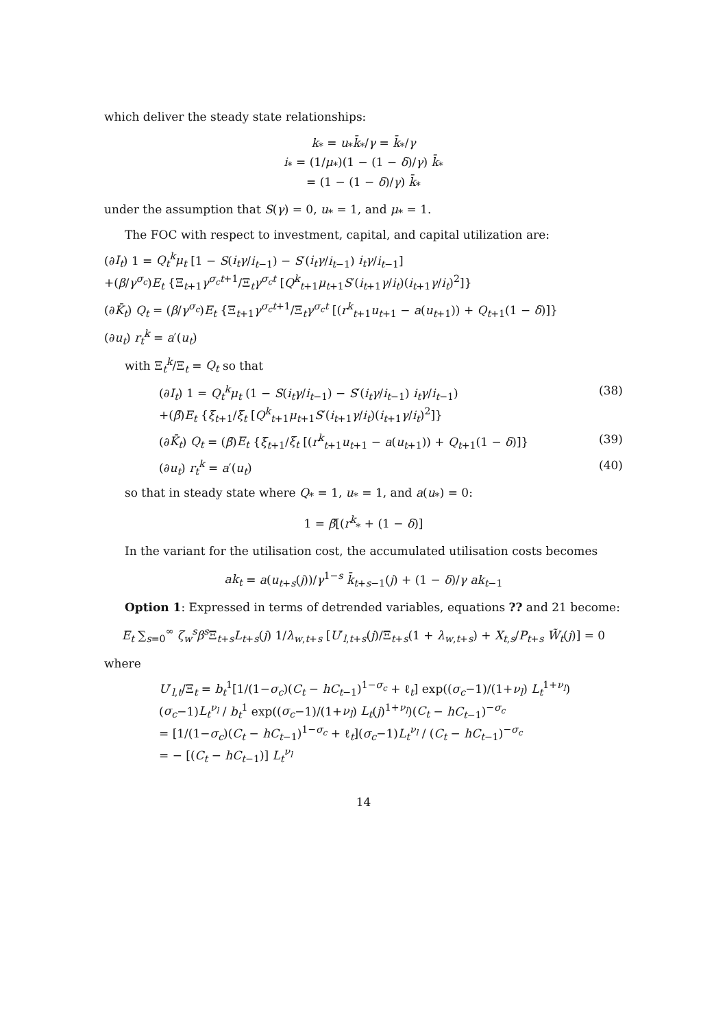which deliver the steady state relationships:
k<sub>*</sub> = u<sub>*</sub>k̄<sub>*</sub>/γ = k̄<sub>*</sub>/γ
i<sub>*</sub> = (1/μ<sub>*</sub>)(1 − (1 − δ)/γ) k̄<sub>*</sub>
= (1 − (1 − δ)/γ) k̄<sub>*</sub>
under the assumption that S(γ) = 0, u<sub>*</sub> = 1, and μ<sub>*</sub> = 1.
The FOC with respect to investment, capital, and capital utilization are:
(∂I<sub>t</sub>) 1 = Q<sub>t</sub><sup>k</sup>μ<sub>t</sub> [1 − S(i<sub>t</sub>γ/i<sub>t−1</sub>) − S′(i<sub>t</sub>γ/i<sub>t−1</sub>) i<sub>t</sub>γ/i<sub>t−1</sub>]
+(β/γ<sup>σ<sub>c</sub></sup>)E<sub>t</sub> {Ξ<sub>t+1</sub>γ<sup>σ<sub>c</sub>t+1</sup>/Ξ<sub>t</sub>γ<sup>σ<sub>c</sub>t</sup> [Q<sup>k</sup><sub>t+1</sub>μ<sub>t+1</sub>S′(i<sub>t+1</sub>γ/i<sub>t</sub>)(i<sub>t+1</sub>γ/i<sub>t</sub>)<sup>2</sup>]}
(∂K̄<sub>t</sub>) Q<sub>t</sub> = (β/γ<sup>σ<sub>c</sub></sup>)E<sub>t</sub> {Ξ<sub>t+1</sub>γ<sup>σ<sub>c</sub>t+1</sup>/Ξ<sub>t</sub>γ<sup>σ<sub>c</sub>t</sup> [(r<sup>k</sup><sub>t+1</sub>u<sub>t+1</sub> − a(u<sub>t+1</sub>)) + Q<sub>t+1</sub>(1 − δ)]}
(∂u<sub>t</sub>) r<sub>t</sub><sup>k</sup> = a′(u<sub>t</sub>)
with Ξ<sub>t</sub><sup>k</sup>/Ξ<sub>t</sub> = Q<sub>t</sub> so that
(∂I<sub>t</sub>) 1 = Q<sub>t</sub><sup>k</sup>μ<sub>t</sub> (1 − S(i<sub>t</sub>γ/i<sub>t−1</sub>) − S′(i<sub>t</sub>γ/i<sub>t−1</sub>) i<sub>t</sub>γ/i<sub>t−1</sub>)
+(β̄)E<sub>t</sub> {ξ<sub>t+1</sub>/ξ<sub>t</sub> [Q<sup>k</sup><sub>t+1</sub>μ<sub>t+1</sub>S′(i<sub>t+1</sub>γ/i<sub>t</sub>)(i<sub>t+1</sub>γ/i<sub>t</sub>)<sup>2</sup>]} (38)
(∂K̄<sub>t</sub>) Q<sub>t</sub> = (β̄)E<sub>t</sub> {ξ<sub>t+1</sub>/ξ<sub>t</sub> [(r<sup>k</sup><sub>t+1</sub>u<sub>t+1</sub> − a(u<sub>t+1</sub>)) + Q<sub>t+1</sub>(1 − δ)]} (39)
(∂u<sub>t</sub>) r<sub>t</sub><sup>k</sup> = a′(u<sub>t</sub>) (40)
so that in steady state where Q<sub>*</sub> = 1, u<sub>*</sub> = 1, and a(u<sub>*</sub>) = 0:
1 = β̄[(r<sup>k</sup><sub>*</sub> + (1 − δ)]
In the variant for the utilisation cost, the accumulated utilisation costs becomes
ak<sub>t</sub> = a(u<sub>t+s</sub>(j))/γ<sup>1−s</sup> k̄<sub>t+s−1</sub>(j) + (1 − δ)/γ ak<sub>t−1</sub>
Option 1: Expressed in terms of detrended variables, equations ?? and 21 become:
E<sub>t</sub> ∑<sub>s=0</sub><sup>∞</sup> ζ<sub>w</sub><sup>s</sup>β<sup>s</sup> Ξ<sub>t+s</sub>L<sub>t+s</sub>(j) 1/λ<sub>w,t+s</sub> [U′<sub>l,t+s</sub>(j)/Ξ<sub>t+s</sub>(1 + λ<sub>w,t+s</sub>) + X<sub>t,s</sub>/P<sub>t+s</sub> W̃<sub>t</sub>(j)] = 0
where
U′<sub>l,t</sub>/Ξ<sub>t</sub> = b<sub>t</sub><sup>1</sup>[1/(1−σ<sub>c</sub>)(C<sub>t</sub> − hC<sub>t−1</sub>)<sup>1−σ<sub>c</sub></sup> + ℓ<sub>t</sub>] exp((σ<sub>c</sub>−1)/(1+ν<sub>l</sub>) L<sub>t</sub><sup>1+ν<sub>l</sub></sup>)(σ<sub>c</sub>−1)L<sub>t</sub><sup>ν<sub>l</sub></sup> / b<sub>t</sub><sup>1</sup> exp((σ<sub>c</sub>−1)/(1+ν<sub>l</sub>) L<sub>t</sub>(j)<sup>1+ν<sub>l</sub></sup>)(C<sub>t</sub> − hC<sub>t−1</sub>)<sup>−σ<sub>c</sub></sup>
= [1/(1−σ<sub>c</sub>)(C<sub>t</sub> − hC<sub>t−1</sub>)<sup>1−σ<sub>c</sub></sup> + ℓ<sub>t</sub>](σ<sub>c</sub>−1)L<sub>t</sub><sup>ν<sub>l</sub></sup> / (C<sub>t</sub> − hC<sub>t−1</sub>)<sup>−σ<sub>c</sub></sup>
= − [(C<sub>t</sub> − hC<sub>t−1</sub>)] L<sub>t</sub><sup>ν<sub>l</sub></sup>
14